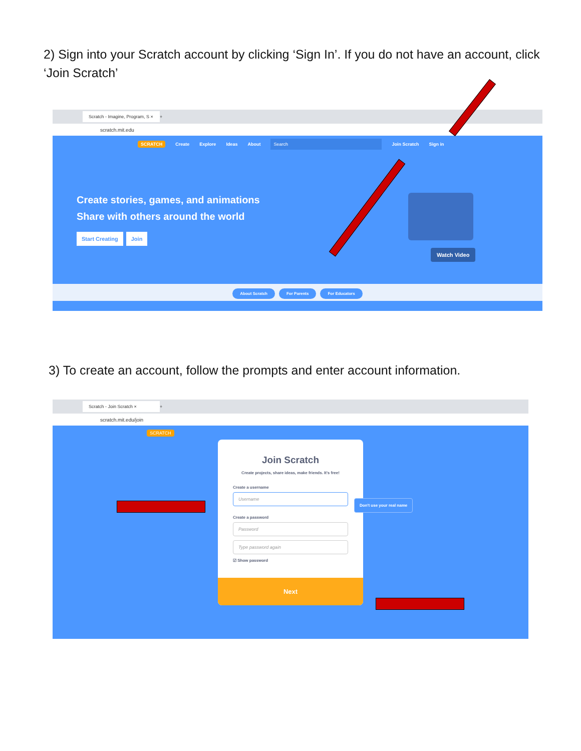2) Sign into your Scratch account by clicking ‘Sign In’. If you do not have an account, click ‘Join Scratch’
Scratch - Imagine, Program, S × +
scratch.mit.edu
SCRATCH Create Explore Ideas About Search Join Scratch Sign in
Create stories, games, and animations
Share with others around the world
Start Creating Join
Watch Video
About Scratch For Parents For Educators
3) To create an account, follow the prompts and enter account information.
Scratch - Join Scratch × +
scratch.mit.edu/join
SCRATCH
Join Scratch
Create projects, share ideas, make friends. It's free!
Create a username
Username
Create a password
Password
Type password again
☑ Show password
Next
Don't use your real name